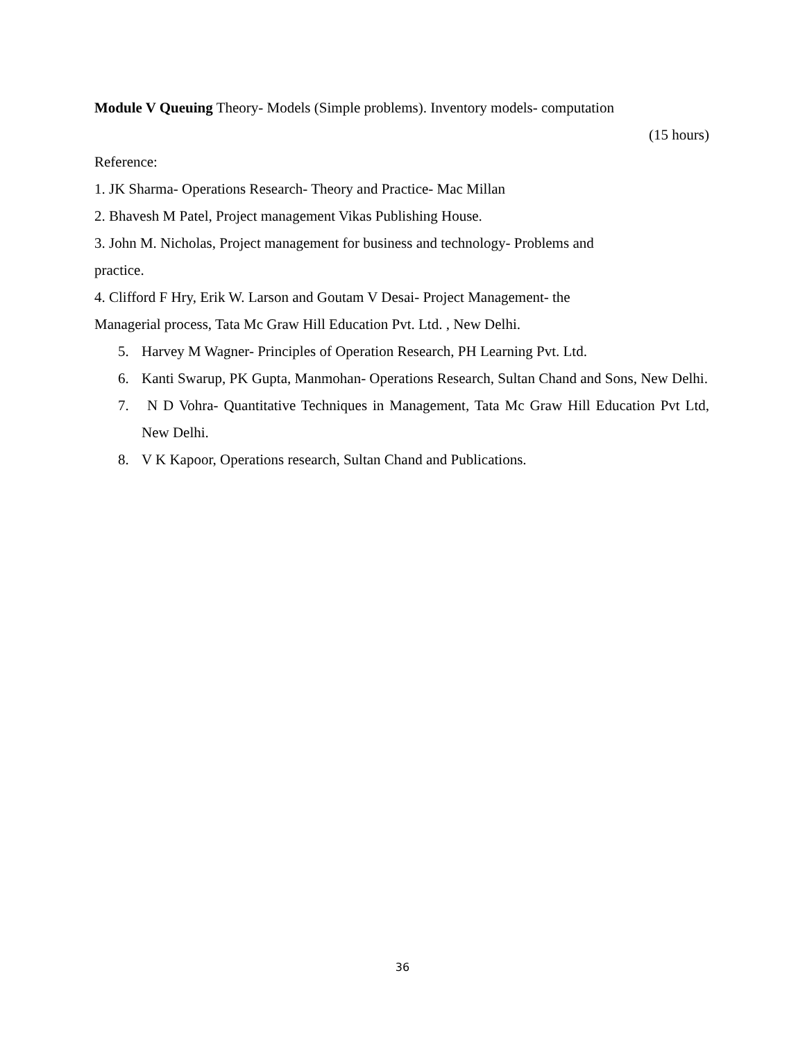Module V Queuing Theory- Models (Simple problems). Inventory models- computation
(15 hours)
Reference:
1. JK Sharma- Operations Research- Theory and Practice- Mac Millan
2. Bhavesh M Patel, Project management Vikas Publishing House.
3. John M. Nicholas, Project management for business and technology- Problems and
practice.
4. Clifford F Hry, Erik W. Larson and Goutam V Desai- Project Management- the
Managerial process, Tata Mc Graw Hill Education Pvt. Ltd. , New Delhi.
5. Harvey M Wagner- Principles of Operation Research, PH Learning Pvt. Ltd.
6. Kanti Swarup, PK Gupta, Manmohan- Operations Research, Sultan Chand and Sons, New Delhi.
7. N D Vohra- Quantitative Techniques in Management, Tata Mc Graw Hill Education Pvt Ltd, New Delhi.
8. V K Kapoor, Operations research, Sultan Chand and Publications.
36